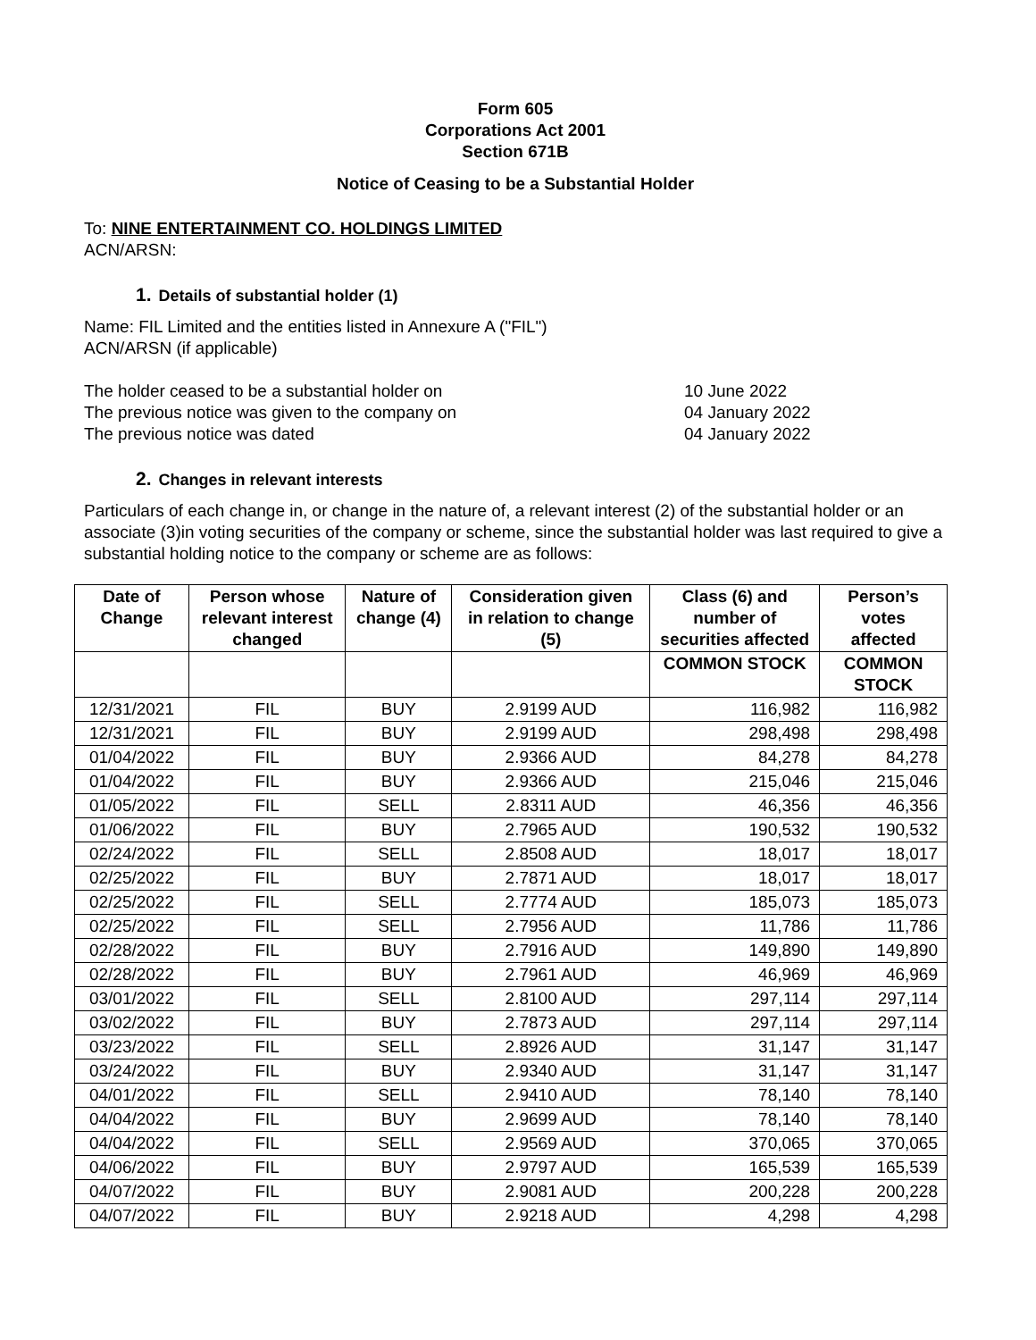Form 605
Corporations Act 2001
Section 671B
Notice of Ceasing to be a Substantial Holder
To: NINE ENTERTAINMENT CO. HOLDINGS LIMITED
ACN/ARSN:
1. Details of substantial holder (1)
Name: FIL Limited and the entities listed in Annexure A ("FIL")
ACN/ARSN (if applicable)
The holder ceased to be a substantial holder on 10 June 2022
The previous notice was given to the company on 04 January 2022
The previous notice was dated 04 January 2022
2. Changes in relevant interests
Particulars of each change in, or change in the nature of, a relevant interest (2) of the substantial holder or an associate (3)in voting securities of the company or scheme, since the substantial holder was last required to give a substantial holding notice to the company or scheme are as follows:
| Date of Change | Person whose relevant interest changed | Nature of change (4) | Consideration given in relation to change (5) | Class (6) and number of securities affected | Person’s votes affected |
| --- | --- | --- | --- | --- | --- |
| | | | | COMMON STOCK | COMMON STOCK |
| 12/31/2021 | FIL | BUY | 2.9199 AUD | 116,982 | 116,982 |
| 12/31/2021 | FIL | BUY | 2.9199 AUD | 298,498 | 298,498 |
| 01/04/2022 | FIL | BUY | 2.9366 AUD | 84,278 | 84,278 |
| 01/04/2022 | FIL | BUY | 2.9366 AUD | 215,046 | 215,046 |
| 01/05/2022 | FIL | SELL | 2.8311 AUD | 46,356 | 46,356 |
| 01/06/2022 | FIL | BUY | 2.7965 AUD | 190,532 | 190,532 |
| 02/24/2022 | FIL | SELL | 2.8508 AUD | 18,017 | 18,017 |
| 02/25/2022 | FIL | BUY | 2.7871 AUD | 18,017 | 18,017 |
| 02/25/2022 | FIL | SELL | 2.7774 AUD | 185,073 | 185,073 |
| 02/25/2022 | FIL | SELL | 2.7956 AUD | 11,786 | 11,786 |
| 02/28/2022 | FIL | BUY | 2.7916 AUD | 149,890 | 149,890 |
| 02/28/2022 | FIL | BUY | 2.7961 AUD | 46,969 | 46,969 |
| 03/01/2022 | FIL | SELL | 2.8100 AUD | 297,114 | 297,114 |
| 03/02/2022 | FIL | BUY | 2.7873 AUD | 297,114 | 297,114 |
| 03/23/2022 | FIL | SELL | 2.8926 AUD | 31,147 | 31,147 |
| 03/24/2022 | FIL | BUY | 2.9340 AUD | 31,147 | 31,147 |
| 04/01/2022 | FIL | SELL | 2.9410 AUD | 78,140 | 78,140 |
| 04/04/2022 | FIL | BUY | 2.9699 AUD | 78,140 | 78,140 |
| 04/04/2022 | FIL | SELL | 2.9569 AUD | 370,065 | 370,065 |
| 04/06/2022 | FIL | BUY | 2.9797 AUD | 165,539 | 165,539 |
| 04/07/2022 | FIL | BUY | 2.9081 AUD | 200,228 | 200,228 |
| 04/07/2022 | FIL | BUY | 2.9218 AUD | 4,298 | 4,298 |